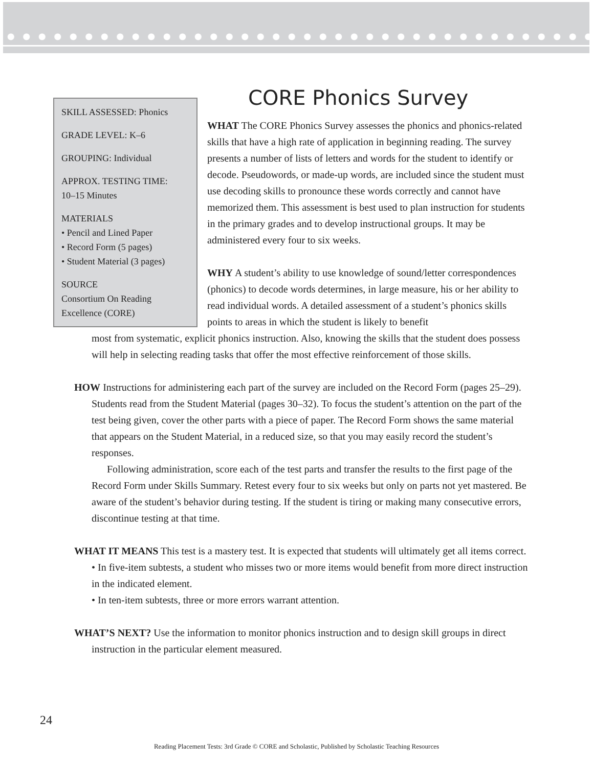SKILL ASSESSED: Phonics
GRADE LEVEL: K–6
GROUPING: Individual
APPROX. TESTING TIME:
10–15 Minutes
MATERIALS
• Pencil and Lined Paper
• Record Form (5 pages)
• Student Material (3 pages)
SOURCE
Consortium On Reading
Excellence (CORE)
CORE Phonics Survey
WHAT The CORE Phonics Survey assesses the phonics and phonics-related skills that have a high rate of application in beginning reading. The survey presents a number of lists of letters and words for the student to identify or decode. Pseudowords, or made-up words, are included since the student must use decoding skills to pronounce these words correctly and cannot have memorized them. This assessment is best used to plan instruction for students in the primary grades and to develop instructional groups. It may be administered every four to six weeks.
WHY A student’s ability to use knowledge of sound/letter correspondences (phonics) to decode words determines, in large measure, his or her ability to read individual words. A detailed assessment of a student’s phonics skills points to areas in which the student is likely to benefit
most from systematic, explicit phonics instruction. Also, knowing the skills that the student does possess will help in selecting reading tasks that offer the most effective reinforcement of those skills.
HOW Instructions for administering each part of the survey are included on the Record Form (pages 25–29). Students read from the Student Material (pages 30–32). To focus the student’s attention on the part of the test being given, cover the other parts with a piece of paper. The Record Form shows the same material that appears on the Student Material, in a reduced size, so that you may easily record the student’s responses.
Following administration, score each of the test parts and transfer the results to the first page of the Record Form under Skills Summary. Retest every four to six weeks but only on parts not yet mastered. Be aware of the student’s behavior during testing. If the student is tiring or making many consecutive errors, discontinue testing at that time.
WHAT IT MEANS This test is a mastery test. It is expected that students will ultimately get all items correct.
• In five-item subtests, a student who misses two or more items would benefit from more direct instruction in the indicated element.
• In ten-item subtests, three or more errors warrant attention.
WHAT’S NEXT? Use the information to monitor phonics instruction and to design skill groups in direct instruction in the particular element measured.
24
Reading Placement Tests: 3rd Grade © CORE and Scholastic, Published by Scholastic Teaching Resources